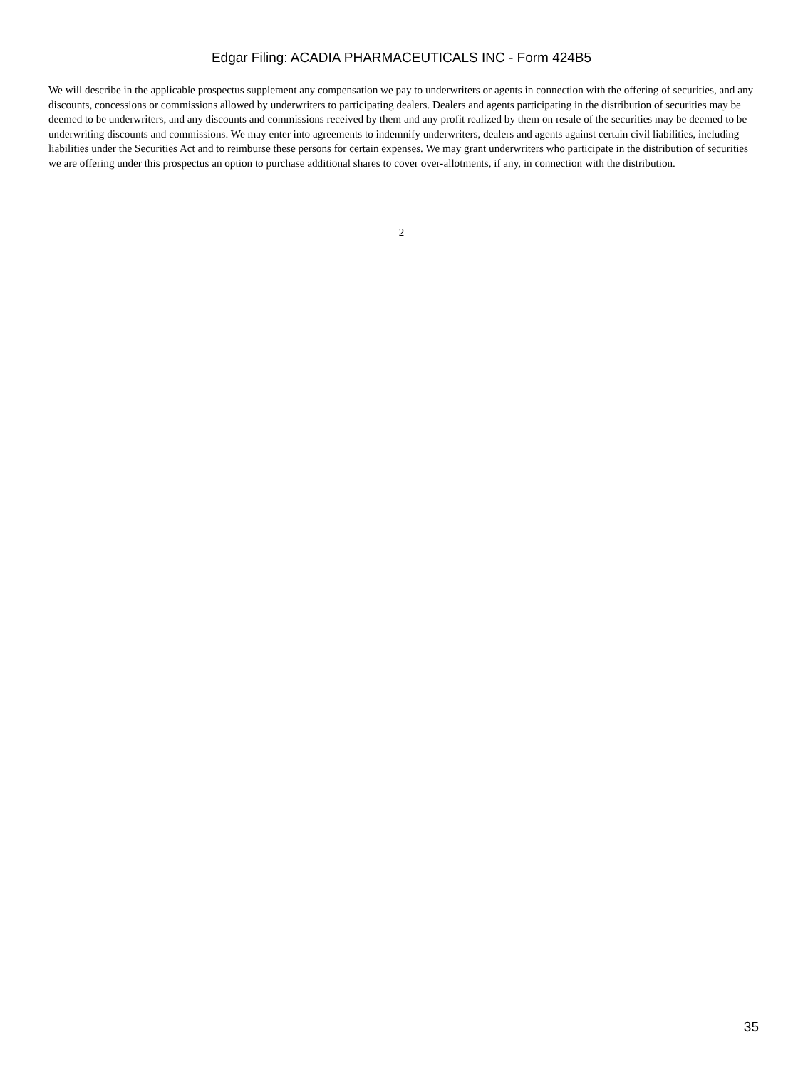Edgar Filing: ACADIA PHARMACEUTICALS INC - Form 424B5
We will describe in the applicable prospectus supplement any compensation we pay to underwriters or agents in connection with the offering of securities, and any discounts, concessions or commissions allowed by underwriters to participating dealers. Dealers and agents participating in the distribution of securities may be deemed to be underwriters, and any discounts and commissions received by them and any profit realized by them on resale of the securities may be deemed to be underwriting discounts and commissions. We may enter into agreements to indemnify underwriters, dealers and agents against certain civil liabilities, including liabilities under the Securities Act and to reimburse these persons for certain expenses. We may grant underwriters who participate in the distribution of securities we are offering under this prospectus an option to purchase additional shares to cover over-allotments, if any, in connection with the distribution.
2
35